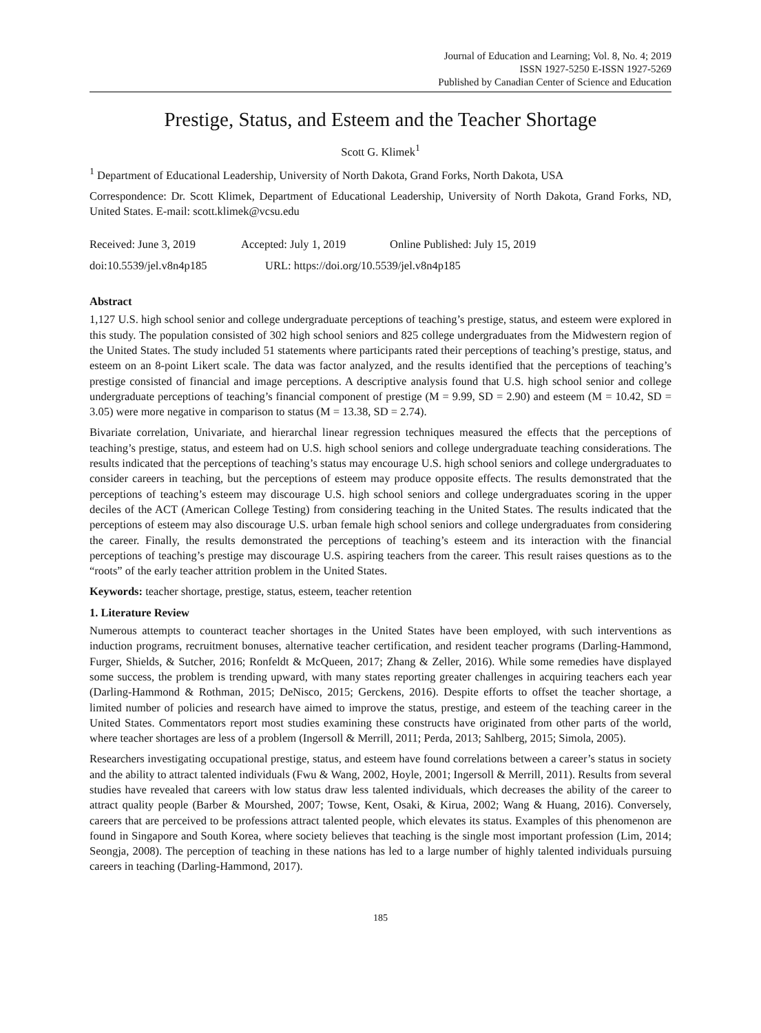Journal of Education and Learning; Vol. 8, No. 4; 2019
ISSN 1927-5250 E-ISSN 1927-5269
Published by Canadian Center of Science and Education
Prestige, Status, and Esteem and the Teacher Shortage
Scott G. Klimek<sup>1</sup>
<sup>1</sup> Department of Educational Leadership, University of North Dakota, Grand Forks, North Dakota, USA
Correspondence: Dr. Scott Klimek, Department of Educational Leadership, University of North Dakota, Grand Forks, ND, United States. E-mail: scott.klimek@vcsu.edu
Received: June 3, 2019 Accepted: July 1, 2019 Online Published: July 15, 2019
doi:10.5539/jel.v8n4p185 URL: https://doi.org/10.5539/jel.v8n4p185
Abstract
1,127 U.S. high school senior and college undergraduate perceptions of teaching’s prestige, status, and esteem were explored in this study. The population consisted of 302 high school seniors and 825 college undergraduates from the Midwestern region of the United States. The study included 51 statements where participants rated their perceptions of teaching’s prestige, status, and esteem on an 8-point Likert scale. The data was factor analyzed, and the results identified that the perceptions of teaching’s prestige consisted of financial and image perceptions. A descriptive analysis found that U.S. high school senior and college undergraduate perceptions of teaching’s financial component of prestige (M = 9.99, SD = 2.90) and esteem (M = 10.42, SD = 3.05) were more negative in comparison to status (M = 13.38, SD = 2.74).
Bivariate correlation, Univariate, and hierarchal linear regression techniques measured the effects that the perceptions of teaching’s prestige, status, and esteem had on U.S. high school seniors and college undergraduate teaching considerations. The results indicated that the perceptions of teaching’s status may encourage U.S. high school seniors and college undergraduates to consider careers in teaching, but the perceptions of esteem may produce opposite effects. The results demonstrated that the perceptions of teaching’s esteem may discourage U.S. high school seniors and college undergraduates scoring in the upper deciles of the ACT (American College Testing) from considering teaching in the United States. The results indicated that the perceptions of esteem may also discourage U.S. urban female high school seniors and college undergraduates from considering the career. Finally, the results demonstrated the perceptions of teaching’s esteem and its interaction with the financial perceptions of teaching’s prestige may discourage U.S. aspiring teachers from the career. This result raises questions as to the “roots” of the early teacher attrition problem in the United States.
Keywords: teacher shortage, prestige, status, esteem, teacher retention
1. Literature Review
Numerous attempts to counteract teacher shortages in the United States have been employed, with such interventions as induction programs, recruitment bonuses, alternative teacher certification, and resident teacher programs (Darling-Hammond, Furger, Shields, & Sutcher, 2016; Ronfeldt & McQueen, 2017; Zhang & Zeller, 2016). While some remedies have displayed some success, the problem is trending upward, with many states reporting greater challenges in acquiring teachers each year (Darling-Hammond & Rothman, 2015; DeNisco, 2015; Gerckens, 2016). Despite efforts to offset the teacher shortage, a limited number of policies and research have aimed to improve the status, prestige, and esteem of the teaching career in the United States. Commentators report most studies examining these constructs have originated from other parts of the world, where teacher shortages are less of a problem (Ingersoll & Merrill, 2011; Perda, 2013; Sahlberg, 2015; Simola, 2005).
Researchers investigating occupational prestige, status, and esteem have found correlations between a career’s status in society and the ability to attract talented individuals (Fwu & Wang, 2002, Hoyle, 2001; Ingersoll & Merrill, 2011). Results from several studies have revealed that careers with low status draw less talented individuals, which decreases the ability of the career to attract quality people (Barber & Mourshed, 2007; Towse, Kent, Osaki, & Kirua, 2002; Wang & Huang, 2016). Conversely, careers that are perceived to be professions attract talented people, which elevates its status. Examples of this phenomenon are found in Singapore and South Korea, where society believes that teaching is the single most important profession (Lim, 2014; Seongja, 2008). The perception of teaching in these nations has led to a large number of highly talented individuals pursuing careers in teaching (Darling-Hammond, 2017).
185